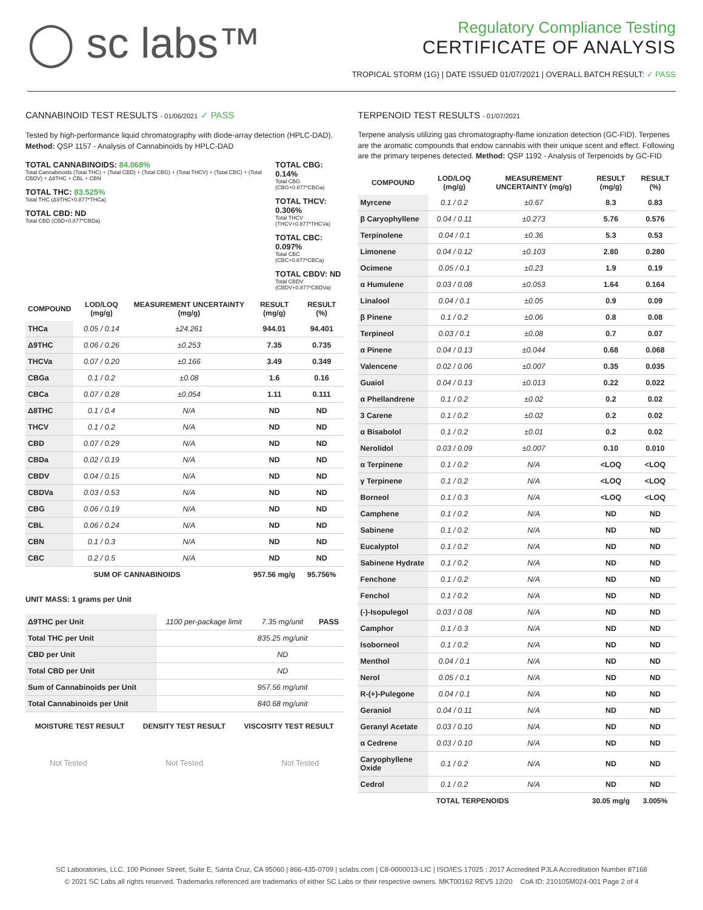◯ sc labs™
Regulatory Compliance Testing
CERTIFICATE OF ANALYSIS
TROPICAL STORM (1G) | DATE ISSUED 01/07/2021 | OVERALL BATCH RESULT: ✓ PASS
CANNABINOID TEST RESULTS - 01/06/2021 ✓ PASS
Tested by high-performance liquid chromatography with diode-array detection (HPLC-DAD). Method: QSP 1157 - Analysis of Cannabinoids by HPLC-DAD
TOTAL CANNABINOIDS: 84.068%
Total Cannabinoids (Total THC) + (Total CBD) + (Total CBG) + (Total THCV) + (Total CBC) + (Total CBDV) + Δ8THC + CBL + CBN
TOTAL THC: 83.525%
Total THC (Δ9THC+0.877*THCa)
TOTAL CBD: ND
Total CBD (CBD+0.877*CBDa)
TOTAL CBG: 0.14%
Total CBG (CBG+0.877*CBGa)
TOTAL THCV: 0.306%
Total THCV (THCV+0.877*THCVa)
TOTAL CBC: 0.097%
Total CBC (CBC+0.877*CBCa)
TOTAL CBDV: ND
Total CBDV (CBDV+0.877*CBDVa)
| COMPOUND | LOD/LOQ (mg/g) | MEASUREMENT UNCERTAINTY (mg/g) | RESULT (mg/g) | RESULT (%) |
| --- | --- | --- | --- | --- |
| THCa | 0.05 / 0.14 | ±24.261 | 944.01 | 94.401 |
| Δ9THC | 0.06 / 0.26 | ±0.253 | 7.35 | 0.735 |
| THCVa | 0.07 / 0.20 | ±0.166 | 3.49 | 0.349 |
| CBGa | 0.1 / 0.2 | ±0.08 | 1.6 | 0.16 |
| CBCa | 0.07 / 0.28 | ±0.054 | 1.11 | 0.111 |
| Δ8THC | 0.1 / 0.4 | N/A | ND | ND |
| THCV | 0.1 / 0.2 | N/A | ND | ND |
| CBD | 0.07 / 0.29 | N/A | ND | ND |
| CBDa | 0.02 / 0.19 | N/A | ND | ND |
| CBDV | 0.04 / 0.15 | N/A | ND | ND |
| CBDVa | 0.03 / 0.53 | N/A | ND | ND |
| CBG | 0.06 / 0.19 | N/A | ND | ND |
| CBL | 0.06 / 0.24 | N/A | ND | ND |
| CBN | 0.1 / 0.3 | N/A | ND | ND |
| CBC | 0.2 / 0.5 | N/A | ND | ND |
| SUM OF CANNABINOIDS | | | 957.56 mg/g | 95.756% |
UNIT MASS: 1 grams per Unit
| Δ9THC per Unit | 1100 per-package limit | 7.35 mg/unit | PASS |
| Total THC per Unit | | 835.25 mg/unit | |
| CBD per Unit | | ND | |
| Total CBD per Unit | | ND | |
| Sum of Cannabinoids per Unit | | 957.56 mg/unit | |
| Total Cannabinoids per Unit | | 840.68 mg/unit | |
| MOISTURE TEST RESULT | DENSITY TEST RESULT | VISCOSITY TEST RESULT |
| --- | --- | --- |
Not Tested Not Tested Not Tested
TERPENOID TEST RESULTS - 01/07/2021
Terpene analysis utilizing gas chromatography-flame ionization detection (GC-FID). Terpenes are the aromatic compounds that endow cannabis with their unique scent and effect. Following are the primary terpenes detected. Method: QSP 1192 - Analysis of Terpenoids by GC-FID
| COMPOUND | LOD/LOQ (mg/g) | MEASUREMENT UNCERTAINTY (mg/g) | RESULT (mg/g) | RESULT (%) |
| --- | --- | --- | --- | --- |
| Myrcene | 0.1 / 0.2 | ±0.67 | 8.3 | 0.83 |
| β Caryophyllene | 0.04 / 0.11 | ±0.273 | 5.76 | 0.576 |
| Terpinolene | 0.04 / 0.1 | ±0.36 | 5.3 | 0.53 |
| Limonene | 0.04 / 0.12 | ±0.103 | 2.80 | 0.280 |
| Ocimene | 0.05 / 0.1 | ±0.23 | 1.9 | 0.19 |
| α Humulene | 0.03 / 0.08 | ±0.053 | 1.64 | 0.164 |
| Linalool | 0.04 / 0.1 | ±0.05 | 0.9 | 0.09 |
| β Pinene | 0.1 / 0.2 | ±0.06 | 0.8 | 0.08 |
| Terpineol | 0.03 / 0.1 | ±0.08 | 0.7 | 0.07 |
| α Pinene | 0.04 / 0.13 | ±0.044 | 0.68 | 0.068 |
| Valencene | 0.02 / 0.06 | ±0.007 | 0.35 | 0.035 |
| Guaiol | 0.04 / 0.13 | ±0.013 | 0.22 | 0.022 |
| α Phellandrene | 0.1 / 0.2 | ±0.02 | 0.2 | 0.02 |
| 3 Carene | 0.1 / 0.2 | ±0.02 | 0.2 | 0.02 |
| α Bisabolol | 0.1 / 0.2 | ±0.01 | 0.2 | 0.02 |
| Nerolidol | 0.03 / 0.09 | ±0.007 | 0.10 | 0.010 |
| α Terpinene | 0.1 / 0.2 | N/A | <LOQ | <LOQ |
| γ Terpinene | 0.1 / 0.2 | N/A | <LOQ | <LOQ |
| Borneol | 0.1 / 0.3 | N/A | <LOQ | <LOQ |
| Camphene | 0.1 / 0.2 | N/A | ND | ND |
| Sabinene | 0.1 / 0.2 | N/A | ND | ND |
| Eucalyptol | 0.1 / 0.2 | N/A | ND | ND |
| Sabinene Hydrate | 0.1 / 0.2 | N/A | ND | ND |
| Fenchone | 0.1 / 0.2 | N/A | ND | ND |
| Fenchol | 0.1 / 0.2 | N/A | ND | ND |
| (-)-Isopulegol | 0.03 / 0.08 | N/A | ND | ND |
| Camphor | 0.1 / 0.3 | N/A | ND | ND |
| Isoborneol | 0.1 / 0.2 | N/A | ND | ND |
| Menthol | 0.04 / 0.1 | N/A | ND | ND |
| Nerol | 0.05 / 0.1 | N/A | ND | ND |
| R-(+)-Pulegone | 0.04 / 0.1 | N/A | ND | ND |
| Geraniol | 0.04 / 0.11 | N/A | ND | ND |
| Geranyl Acetate | 0.03 / 0.10 | N/A | ND | ND |
| α Cedrene | 0.03 / 0.10 | N/A | ND | ND |
| Caryophyllene Oxide | 0.1 / 0.2 | N/A | ND | ND |
| Cedrol | 0.1 / 0.2 | N/A | ND | ND |
| TOTAL TERPENOIDS | | | 30.05 mg/g | 3.005% |
SC Laboratories, LLC. 100 Pioneer Street, Suite E, Santa Cruz, CA 95060 | 866-435-0709 | sclabs.com | C8-0000013-LIC | ISO/IES 17025 : 2017 Accredited PJLA Accreditation Number 87168
© 2021 SC Labs all rights reserved. Trademarks referenced are trademarks of either SC Labs or their respective owners. MKT00162 REV5 12/20 CoA ID: 210105M024-001 Page 2 of 4